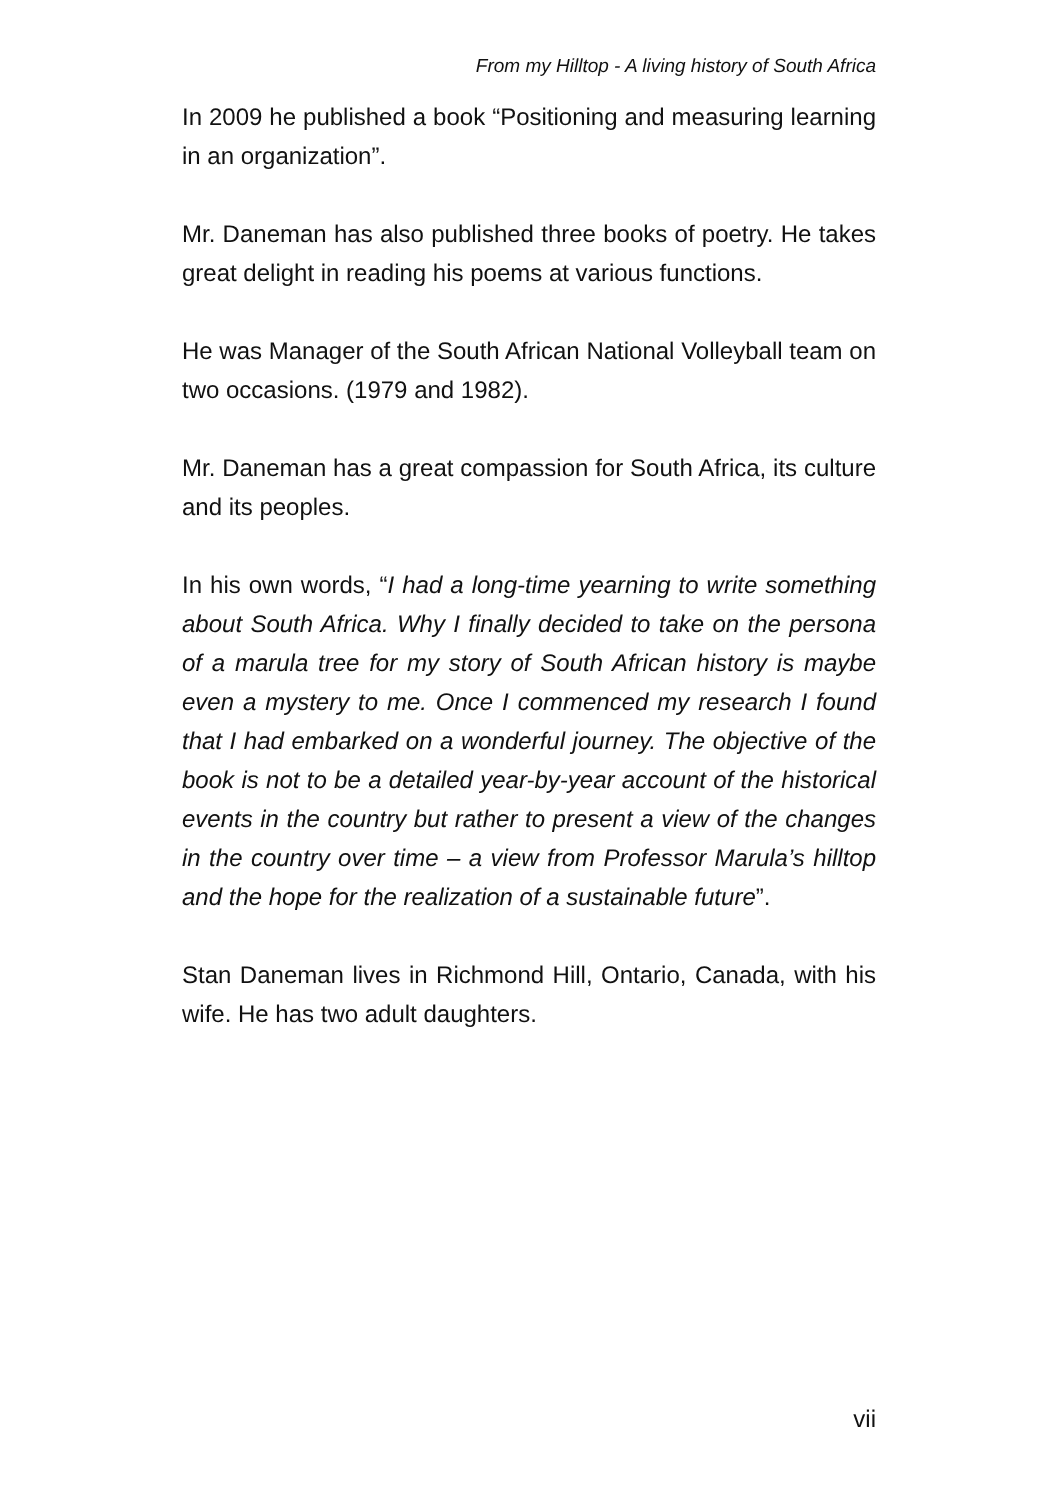From my Hilltop - A living history of South Africa
In 2009 he published a book “Positioning and measuring learning in an organization”.
Mr. Daneman has also published three books of poetry. He takes great delight in reading his poems at various functions.
He was Manager of the South African National Volleyball team on two occasions. (1979 and 1982).
Mr. Daneman has a great compassion for South Africa, its culture and its peoples.
In his own words, “I had a long-time yearning to write something about South Africa. Why I finally decided to take on the persona of a marula tree for my story of South African history is maybe even a mystery to me. Once I commenced my research I found that I had embarked on a wonderful journey. The objective of the book is not to be a detailed year-by-year account of the historical events in the country but rather to present a view of the changes in the country over time – a view from Professor Marula’s hilltop and the hope for the realization of a sustainable future”.
Stan Daneman lives in Richmond Hill, Ontario, Canada, with his wife. He has two adult daughters.
vii